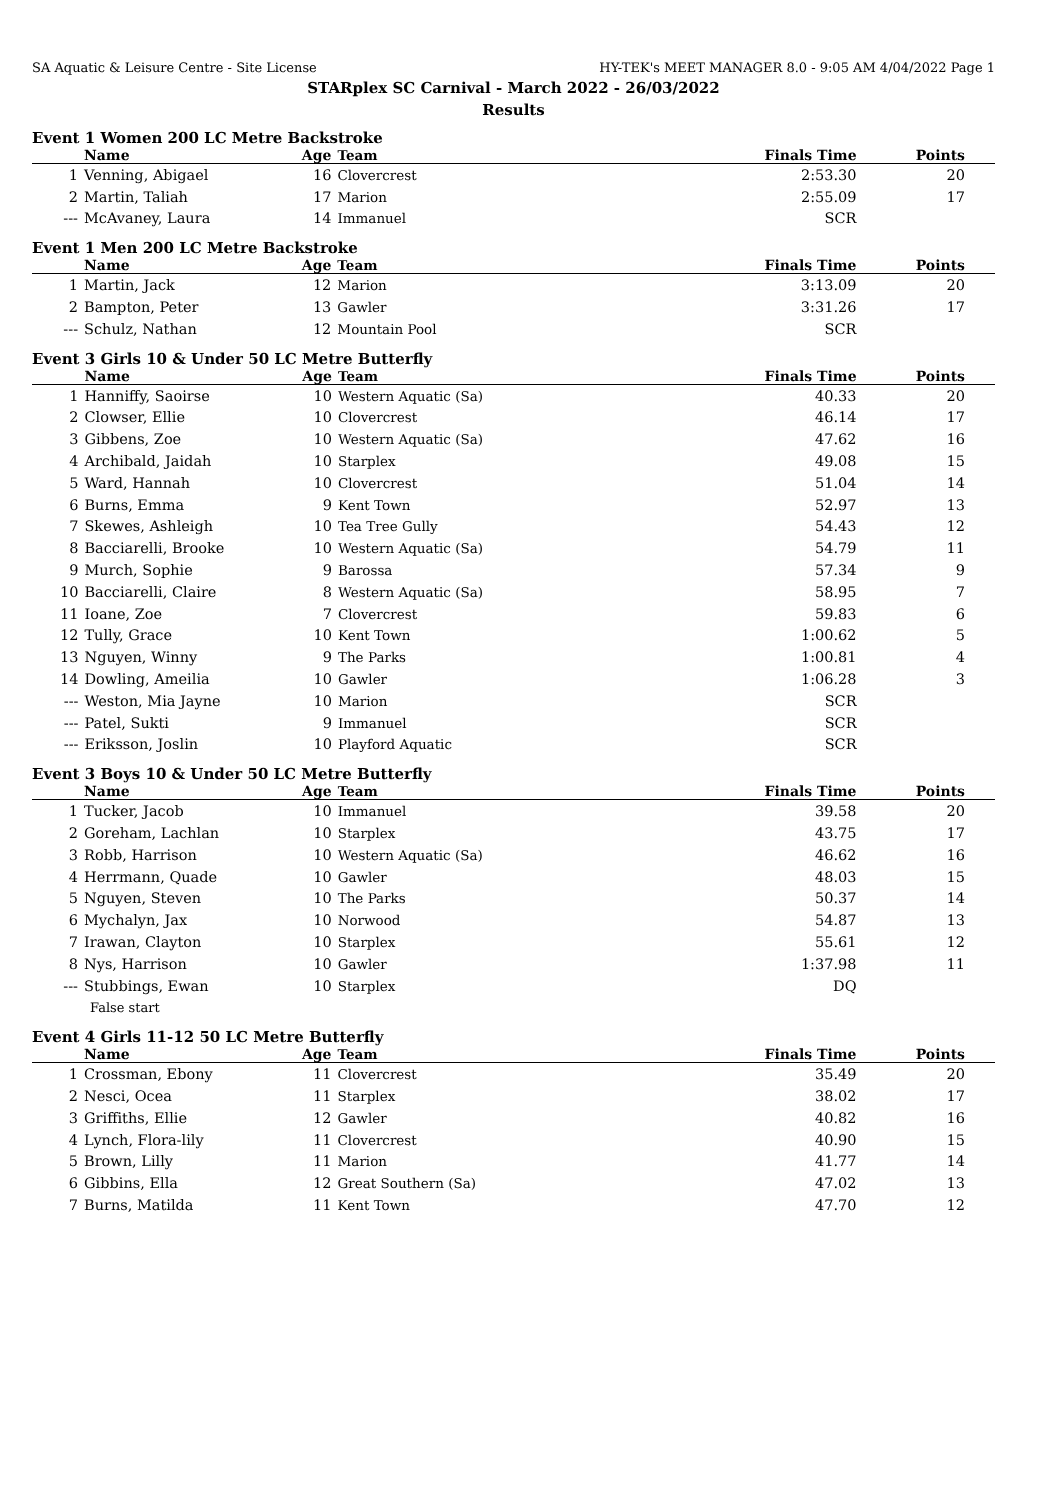SA Aquatic & Leisure Centre - Site License HY-TEK's MEET MANAGER 8.0 - 9:05 AM 4/04/2022 Page 1
STARplex SC Carnival - March 2022 - 26/03/2022
Results
Event 1 Women 200 LC Metre Backstroke
| | Name | Age | Team | Finals Time | Points |
| --- | --- | --- | --- | --- | --- |
| 1 | Venning, Abigael | 16 | Clovercrest | 2:53.30 | 20 |
| 2 | Martin, Taliah | 17 | Marion | 2:55.09 | 17 |
| --- | McAvaney, Laura | 14 | Immanuel | SCR | |
Event 1 Men 200 LC Metre Backstroke
| | Name | Age | Team | Finals Time | Points |
| --- | --- | --- | --- | --- | --- |
| 1 | Martin, Jack | 12 | Marion | 3:13.09 | 20 |
| 2 | Bampton, Peter | 13 | Gawler | 3:31.26 | 17 |
| --- | Schulz, Nathan | 12 | Mountain Pool | SCR | |
Event 3 Girls 10 & Under 50 LC Metre Butterfly
| | Name | Age | Team | Finals Time | Points |
| --- | --- | --- | --- | --- | --- |
| 1 | Hanniffy, Saoirse | 10 | Western Aquatic (Sa) | 40.33 | 20 |
| 2 | Clowser, Ellie | 10 | Clovercrest | 46.14 | 17 |
| 3 | Gibbens, Zoe | 10 | Western Aquatic (Sa) | 47.62 | 16 |
| 4 | Archibald, Jaidah | 10 | Starplex | 49.08 | 15 |
| 5 | Ward, Hannah | 10 | Clovercrest | 51.04 | 14 |
| 6 | Burns, Emma | 9 | Kent Town | 52.97 | 13 |
| 7 | Skewes, Ashleigh | 10 | Tea Tree Gully | 54.43 | 12 |
| 8 | Bacciarelli, Brooke | 10 | Western Aquatic (Sa) | 54.79 | 11 |
| 9 | Murch, Sophie | 9 | Barossa | 57.34 | 9 |
| 10 | Bacciarelli, Claire | 8 | Western Aquatic (Sa) | 58.95 | 7 |
| 11 | Ioane, Zoe | 7 | Clovercrest | 59.83 | 6 |
| 12 | Tully, Grace | 10 | Kent Town | 1:00.62 | 5 |
| 13 | Nguyen, Winny | 9 | The Parks | 1:00.81 | 4 |
| 14 | Dowling, Ameilia | 10 | Gawler | 1:06.28 | 3 |
| --- | Weston, Mia Jayne | 10 | Marion | SCR | |
| --- | Patel, Sukti | 9 | Immanuel | SCR | |
| --- | Eriksson, Joslin | 10 | Playford Aquatic | SCR | |
Event 3 Boys 10 & Under 50 LC Metre Butterfly
| | Name | Age | Team | Finals Time | Points |
| --- | --- | --- | --- | --- | --- |
| 1 | Tucker, Jacob | 10 | Immanuel | 39.58 | 20 |
| 2 | Goreham, Lachlan | 10 | Starplex | 43.75 | 17 |
| 3 | Robb, Harrison | 10 | Western Aquatic (Sa) | 46.62 | 16 |
| 4 | Herrmann, Quade | 10 | Gawler | 48.03 | 15 |
| 5 | Nguyen, Steven | 10 | The Parks | 50.37 | 14 |
| 6 | Mychalyn, Jax | 10 | Norwood | 54.87 | 13 |
| 7 | Irawan, Clayton | 10 | Starplex | 55.61 | 12 |
| 8 | Nys, Harrison | 10 | Gawler | 1:37.98 | 11 |
| --- | Stubbings, Ewan | 10 | Starplex | DQ | |
| | False start | | | | |
Event 4 Girls 11-12 50 LC Metre Butterfly
| | Name | Age | Team | Finals Time | Points |
| --- | --- | --- | --- | --- | --- |
| 1 | Crossman, Ebony | 11 | Clovercrest | 35.49 | 20 |
| 2 | Nesci, Ocea | 11 | Starplex | 38.02 | 17 |
| 3 | Griffiths, Ellie | 12 | Gawler | 40.82 | 16 |
| 4 | Lynch, Flora-lily | 11 | Clovercrest | 40.90 | 15 |
| 5 | Brown, Lilly | 11 | Marion | 41.77 | 14 |
| 6 | Gibbins, Ella | 12 | Great Southern (Sa) | 47.02 | 13 |
| 7 | Burns, Matilda | 11 | Kent Town | 47.70 | 12 |